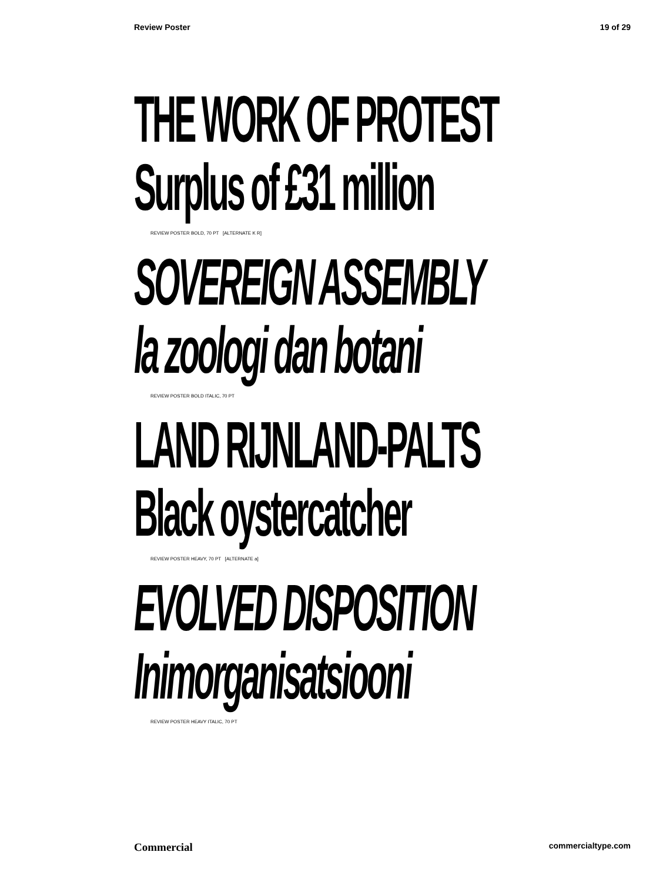Review Poster 19 of 29
THE WORK OF PROTEST
Surplus of £31 million
REVIEW POSTER BOLD, 70 PT [ALTERNATE K R]
SOVEREIGN ASSEMBLY
la zoologi dan botani
REVIEW POSTER BOLD ITALIC, 70 PT
LAND RIJNLAND-PALTS
Black oystercatcher
REVIEW POSTER HEAVY, 70 PT [ALTERNATE a]
EVOLVED DISPOSITION
Inimorganisatsiooni
REVIEW POSTER HEAVY ITALIC, 70 PT
Commercial commercialtype.com